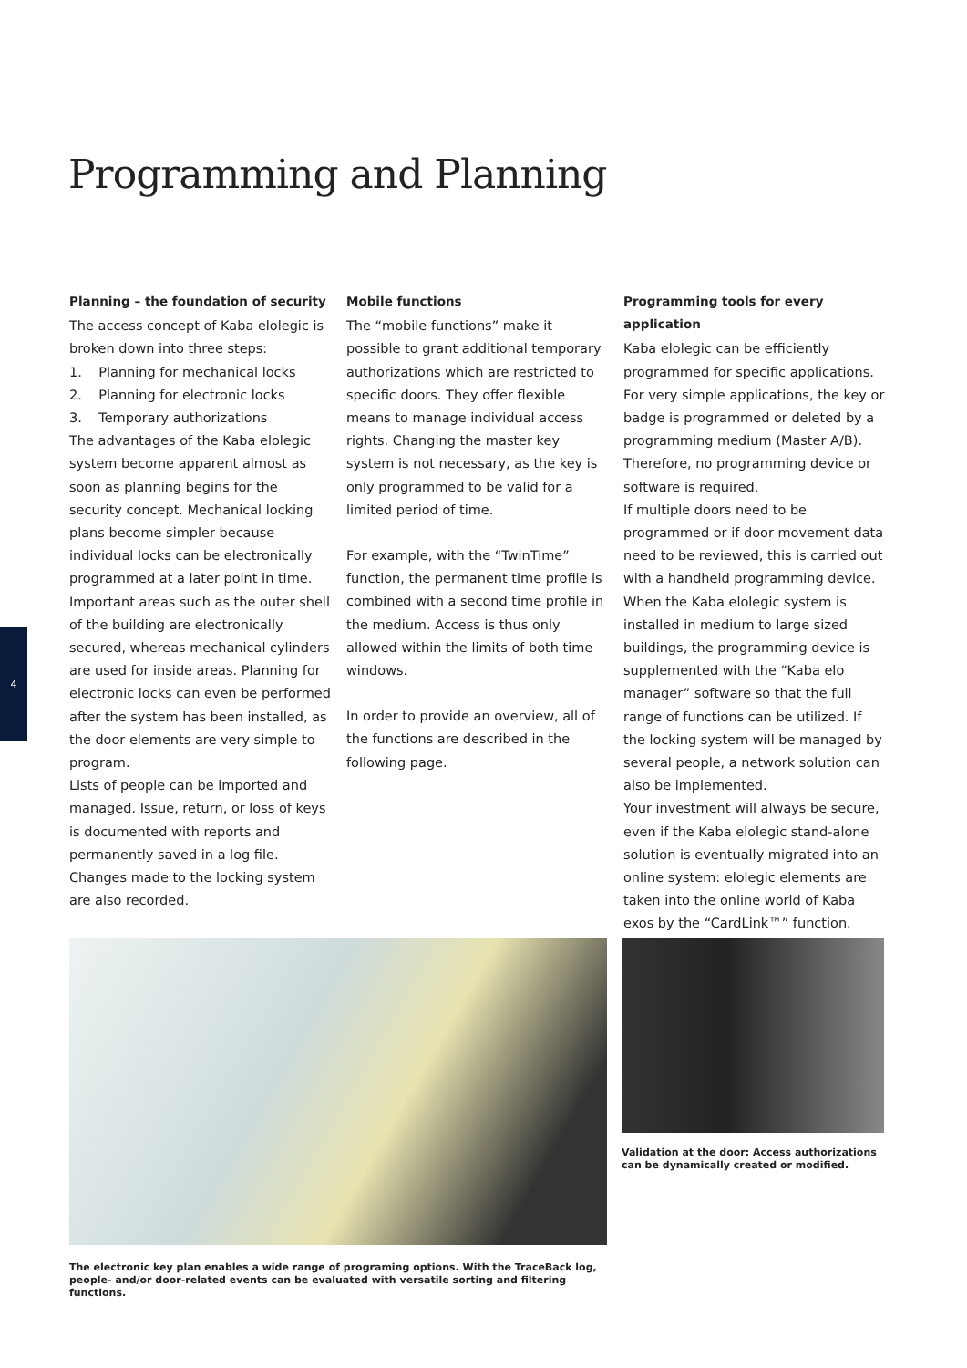Programming and Planning
4
Planning – the foundation of security
The access concept of Kaba elolegic is broken down into three steps:
1. Planning for mechanical locks
2. Planning for electronic locks
3. Temporary authorizations
The advantages of the Kaba elolegic system become apparent almost as soon as planning begins for the security concept. Mechanical locking plans become simpler because individual locks can be electronically programmed at a later point in time. Important areas such as the outer shell of the building are electronically secured, whereas mechanical cylinders are used for inside areas. Planning for electronic locks can even be performed after the system has been installed, as the door elements are very simple to program.
Lists of people can be imported and managed. Issue, return, or loss of keys is documented with reports and permanently saved in a log file. Changes made to the locking system are also recorded.
Mobile functions
The “mobile functions” make it possible to grant additional temporary authorizations which are restricted to specific doors. They offer flexible means to manage individual access rights. Changing the master key system is not necessary, as the key is only programmed to be valid for a limited period of time.
For example, with the “TwinTime” function, the permanent time profile is combined with a second time profile in the medium. Access is thus only allowed within the limits of both time windows.
In order to provide an overview, all of the functions are described in the following page.
Programming tools for every application
Kaba elolegic can be efficiently programmed for specific applications. For very simple applications, the key or badge is programmed or deleted by a programming medium (Master A/B). Therefore, no programming device or software is required.
If multiple doors need to be programmed or if door movement data need to be reviewed, this is carried out with a handheld programming device.
When the Kaba elolegic system is installed in medium to large sized buildings, the programming device is supplemented with the “Kaba elo manager” software so that the full range of functions can be utilized. If the locking system will be managed by several people, a network solution can also be implemented.
Your investment will always be secure, even if the Kaba elolegic stand-alone solution is eventually migrated into an online system: elolegic elements are taken into the online world of Kaba exos by the “CardLink™” function.
Validation at the door: Access authorizations can be dynamically created or modified.
The electronic key plan enables a wide range of programing options. With the TraceBack log, people- and/or door-related events can be evaluated with versatile sorting and filtering functions.